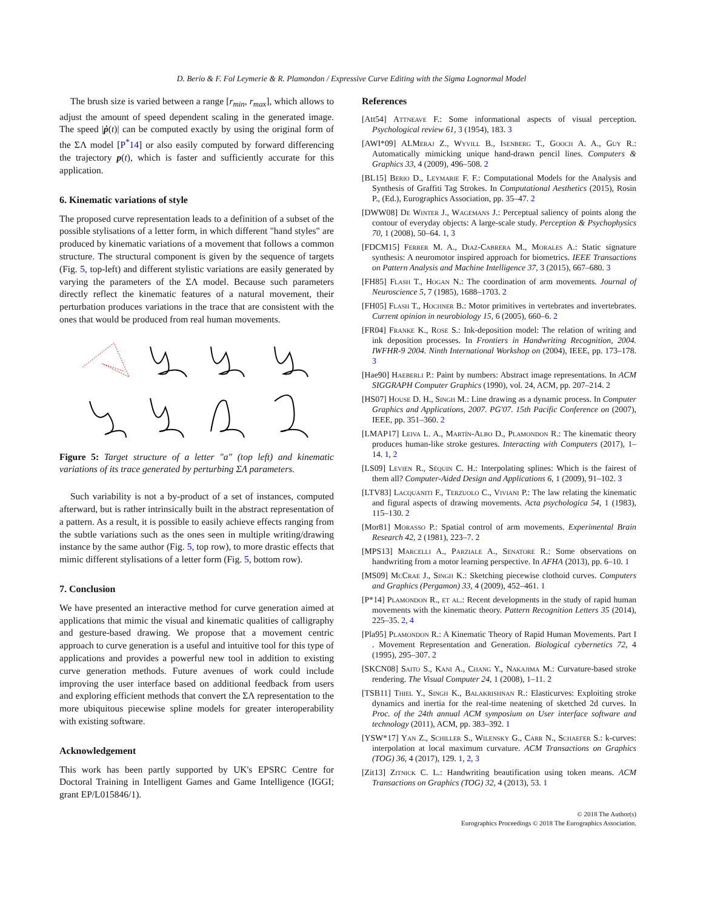D. Berio & F. Fol Leymerie & R. Plamondon / Expressive Curve Editing with the Sigma Lognormal Model
The brush size is varied between a range [r<sub>min</sub>, r<sub>max</sub>], which allows to adjust the amount of speed dependent scaling in the generated image. The speed |ṗ(t)| can be computed exactly by using the original form of the ΣΛ model [P<sup>*</sup>14] or also easily computed by forward differencing the trajectory p(t), which is faster and sufficiently accurate for this application.
6. Kinematic variations of style
The proposed curve representation leads to a definition of a subset of the possible stylisations of a letter form, in which different "hand styles" are produced by kinematic variations of a movement that follows a common structure. The structural component is given by the sequence of targets (Fig. 5, top-left) and different stylistic variations are easily generated by varying the parameters of the ΣΛ model. Because such parameters directly reflect the kinematic features of a natural movement, their perturbation produces variations in the trace that are consistent with the ones that would be produced from real human movements.
Figure 5: Target structure of a letter "a" (top left) and kinematic variations of its trace generated by perturbing ΣΛ parameters.
Such variability is not a by-product of a set of instances, computed afterward, but is rather intrinsically built in the abstract representation of a pattern. As a result, it is possible to easily achieve effects ranging from the subtle variations such as the ones seen in multiple writing/drawing instance by the same author (Fig. 5, top row), to more drastic effects that mimic different stylisations of a letter form (Fig. 5, bottom row).
7. Conclusion
We have presented an interactive method for curve generation aimed at applications that mimic the visual and kinematic qualities of calligraphy and gesture-based drawing. We propose that a movement centric approach to curve generation is a useful and intuitive tool for this type of applications and provides a powerful new tool in addition to existing curve generation methods. Future avenues of work could include improving the user interface based on additional feedback from users and exploring efficient methods that convert the ΣΛ representation to the more ubiquitous piecewise spline models for greater interoperability with existing software.
Acknowledgement
This work has been partly supported by UK's EPSRC Centre for Doctoral Training in Intelligent Games and Game Intelligence (IGGI; grant EP/L015846/1).
References
[Att54] Attneave F.: Some informational aspects of visual perception. Psychological review 61, 3 (1954), 183. 3
[AWI*09] ALMeraj Z., Wyvill B., Isenberg T., Gooch A. A., Guy R.: Automatically mimicking unique hand-drawn pencil lines. Computers & Graphics 33, 4 (2009), 496–508. 2
[BL15] Berio D., Leymarie F. F.: Computational Models for the Analysis and Synthesis of Graffiti Tag Strokes. In Computational Aesthetics (2015), Rosin P., (Ed.), Eurographics Association, pp. 35–47. 2
[DWW08] De Winter J., Wagemans J.: Perceptual saliency of points along the contour of everyday objects: A large-scale study. Perception & Psychophysics 70, 1 (2008), 50–64. 1, 3
[FDCM15] Ferrer M. A., Diaz-Cabrera M., Morales A.: Static signature synthesis: A neuromotor inspired approach for biometrics. IEEE Transactions on Pattern Analysis and Machine Intelligence 37, 3 (2015), 667–680. 3
[FH85] Flash T., Hogan N.: The coordination of arm movements. Journal of Neuroscience 5, 7 (1985), 1688–1703. 2
[FH05] Flash T., Hochner B.: Motor primitives in vertebrates and invertebrates. Current opinion in neurobiology 15, 6 (2005), 660–6. 2
[FR04] Franke K., Rose S.: Ink-deposition model: The relation of writing and ink deposition processes. In Frontiers in Handwriting Recognition, 2004. IWFHR-9 2004. Ninth International Workshop on (2004), IEEE, pp. 173–178. 3
[Hae90] Haeberli P.: Paint by numbers: Abstract image representations. In ACM SIGGRAPH Computer Graphics (1990), vol. 24, ACM, pp. 207–214. 2
[HS07] House D. H., Singh M.: Line drawing as a dynamic process. In Computer Graphics and Applications, 2007. PG'07. 15th Pacific Conference on (2007), IEEE, pp. 351–360. 2
[LMAP17] Leiva L. A., Martín-Albo D., Plamondon R.: The kinematic theory produces human-like stroke gestures. Interacting with Computers (2017), 1–14. 1, 2
[LS09] Levien R., Séquin C. H.: Interpolating splines: Which is the fairest of them all? Computer-Aided Design and Applications 6, 1 (2009), 91–102. 3
[LTV83] Lacquaniti F., Terzuolo C., Viviani P.: The law relating the kinematic and figural aspects of drawing movements. Acta psychologica 54, 1 (1983), 115–130. 2
[Mor81] Morasso P.: Spatial control of arm movements. Experimental Brain Research 42, 2 (1981), 223–7. 2
[MPS13] Marcelli A., Parziale A., Senatore R.: Some observations on handwriting from a motor learning perspective. In AFHA (2013), pp. 6–10. 1
[MS09] McCrae J., Singh K.: Sketching piecewise clothoid curves. Computers and Graphics (Pergamon) 33, 4 (2009), 452–461. 1
[P*14] Plamondon R., et al.: Recent developments in the study of rapid human movements with the kinematic theory. Pattern Recognition Letters 35 (2014), 225–35. 2, 4
[Pla95] Plamondon R.: A Kinematic Theory of Rapid Human Movements. Part I . Movement Representation and Generation. Biological cybernetics 72, 4 (1995), 295–307. 2
[SKCN08] Saito S., Kani A., Chang Y., Nakajima M.: Curvature-based stroke rendering. The Visual Computer 24, 1 (2008), 1–11. 2
[TSB11] Thiel Y., Singh K., Balakrishnan R.: Elasticurves: Exploiting stroke dynamics and inertia for the real-time neatening of sketched 2d curves. In Proc. of the 24th annual ACM symposium on User interface software and technology (2011), ACM, pp. 383–392. 1
[YSW*17] Yan Z., Schiller S., Wilensky G., Carr N., Schaefer S.: k-curves: interpolation at local maximum curvature. ACM Transactions on Graphics (TOG) 36, 4 (2017), 129. 1, 2, 3
[Zit13] Zitnick C. L.: Handwriting beautification using token means. ACM Transactions on Graphics (TOG) 32, 4 (2013), 53. 1
© 2018 The Author(s)
Eurographics Proceedings © 2018 The Eurographics Association.